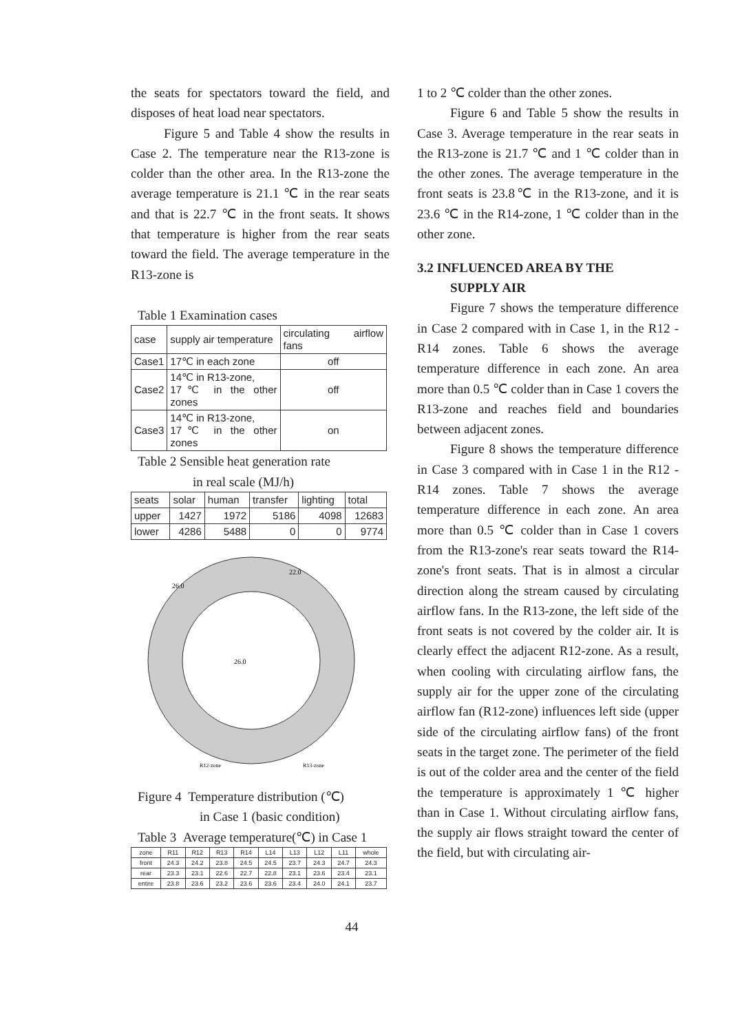the seats for spectators toward the field, and disposes of heat load near spectators.
Figure 5 and Table 4 show the results in Case 2. The temperature near the R13-zone is colder than the other area. In the R13-zone the average temperature is 21.1 ℃ in the rear seats and that is 22.7 ℃ in the front seats. It shows that temperature is higher from the rear seats toward the field. The average temperature in the R13-zone is
Table 1 Examination cases
| case | supply air temperature | circulating airflow fans |
| --- | --- | --- |
| Case1 | 17℃ in each zone | off |
| Case2 | 14℃ in R13-zone, 17℃ in the other zones | off |
| Case3 | 14℃ in R13-zone, 17℃ in the other zones | on |
Table 2 Sensible heat generation rate
in real scale (MJ/h)
| seats | solar | human | transfer | lighting | total |
| --- | --- | --- | --- | --- | --- |
| upper | 1427 | 1972 | 5186 | 4098 | 12683 |
| lower | 4286 | 5488 | 0 | 0 | 9774 |
26.0
26.0
22.0
R12-zone
R13-zone
Figure 4 Temperature distribution (℃)
in Case 1 (basic condition)
Table 3 Average temperature(℃) in Case 1
| zone | R11 | R12 | R13 | R14 | L14 | L13 | L12 | L11 | whole |
| --- | --- | --- | --- | --- | --- | --- | --- | --- | --- |
| front | 24.3 | 24.2 | 23.8 | 24.5 | 24.5 | 23.7 | 24.3 | 24.7 | 24.3 |
| rear | 23.3 | 23.1 | 22.6 | 22.7 | 22.8 | 23.1 | 23.6 | 23.4 | 23.1 |
| entire | 23.8 | 23.6 | 23.2 | 23.6 | 23.6 | 23.4 | 24.0 | 24.1 | 23.7 |
1 to 2 ℃ colder than the other zones.
Figure 6 and Table 5 show the results in Case 3. Average temperature in the rear seats in the R13-zone is 21.7 ℃ and 1 ℃ colder than in the other zones. The average temperature in the front seats is 23.8℃ in the R13-zone, and it is 23.6 ℃ in the R14-zone, 1 ℃ colder than in the other zone.
3.2 INFLUENCED AREA BY THE
SUPPLY AIR
Figure 7 shows the temperature difference in Case 2 compared with in Case 1, in the R12 - R14 zones. Table 6 shows the average temperature difference in each zone. An area more than 0.5 ℃ colder than in Case 1 covers the R13-zone and reaches field and boundaries between adjacent zones.
Figure 8 shows the temperature difference in Case 3 compared with in Case 1 in the R12 - R14 zones. Table 7 shows the average temperature difference in each zone. An area more than 0.5 ℃ colder than in Case 1 covers from the R13-zone's rear seats toward the R14-zone's front seats. That is in almost a circular direction along the stream caused by circulating airflow fans. In the R13-zone, the left side of the front seats is not covered by the colder air. It is clearly effect the adjacent R12-zone. As a result, when cooling with circulating airflow fans, the supply air for the upper zone of the circulating airflow fan (R12-zone) influences left side (upper side of the circulating airflow fans) of the front seats in the target zone. The perimeter of the field is out of the colder area and the center of the field the temperature is approximately 1 ℃ higher than in Case 1. Without circulating airflow fans, the supply air flows straight toward the center of the field, but with circulating air-
44